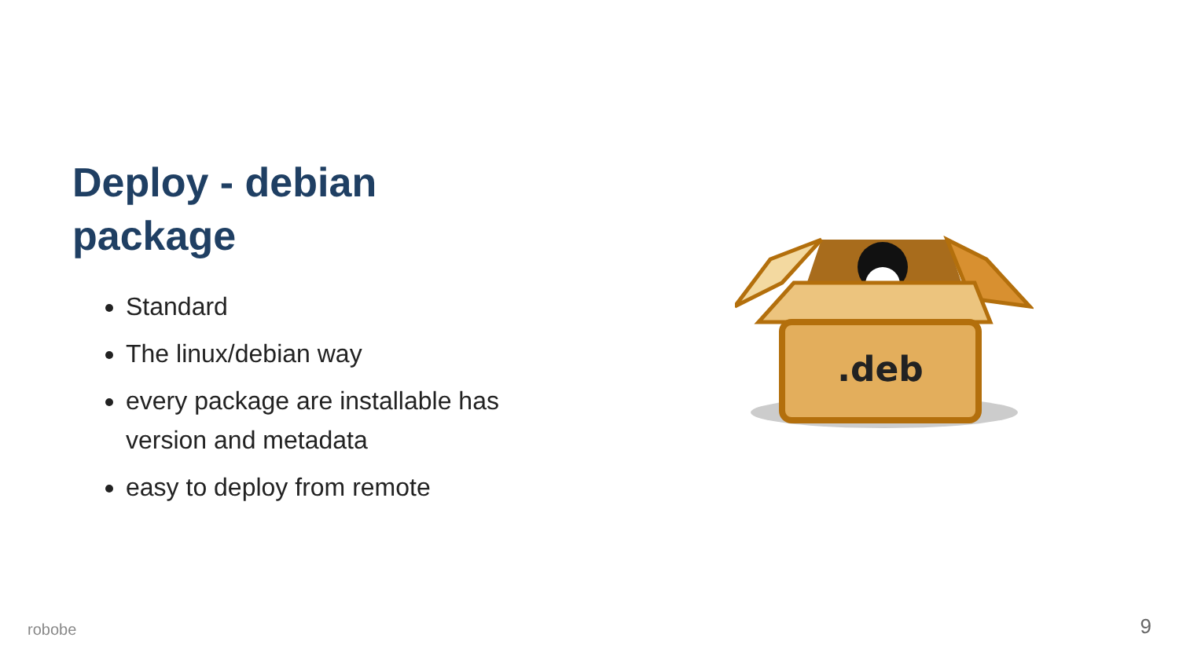Deploy - debian package
Standard
The linux/debian way
every package are installable has version and metadata
easy to deploy from remote
.deb
robobe 9